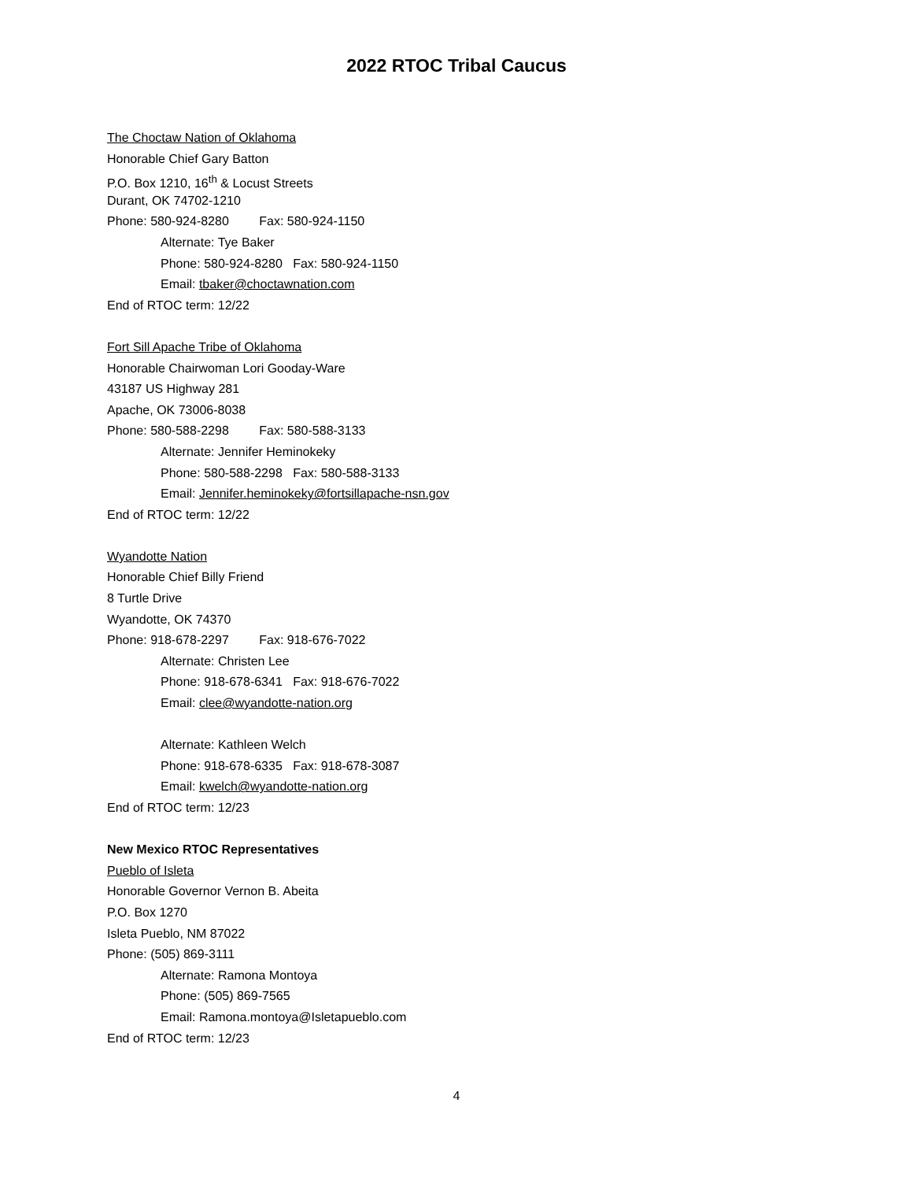2022 RTOC Tribal Caucus
The Choctaw Nation of Oklahoma
Honorable Chief Gary Batton
P.O. Box 1210, 16<sup>th</sup> & Locust Streets
Durant, OK 74702-1210
Phone: 580-924-8280 Fax: 580-924-1150
Alternate: Tye Baker
Phone: 580-924-8280 Fax: 580-924-1150
Email: tbaker@choctawnation.com
End of RTOC term: 12/22
Fort Sill Apache Tribe of Oklahoma
Honorable Chairwoman Lori Gooday-Ware
43187 US Highway 281
Apache, OK 73006-8038
Phone: 580-588-2298 Fax: 580-588-3133
Alternate: Jennifer Heminokeky
Phone: 580-588-2298 Fax: 580-588-3133
Email: Jennifer.heminokeky@fortsillapache-nsn.gov
End of RTOC term: 12/22
Wyandotte Nation
Honorable Chief Billy Friend
8 Turtle Drive
Wyandotte, OK 74370
Phone: 918-678-2297 Fax: 918-676-7022
Alternate: Christen Lee
Phone: 918-678-6341 Fax: 918-676-7022
Email: clee@wyandotte-nation.org
Alternate: Kathleen Welch
Phone: 918-678-6335 Fax: 918-678-3087
Email: kwelch@wyandotte-nation.org
End of RTOC term: 12/23
New Mexico RTOC Representatives
Pueblo of Isleta
Honorable Governor Vernon B. Abeita
P.O. Box 1270
Isleta Pueblo, NM 87022
Phone: (505) 869-3111
Alternate: Ramona Montoya
Phone: (505) 869-7565
Email: Ramona.montoya@Isletapueblo.com
End of RTOC term: 12/23
4